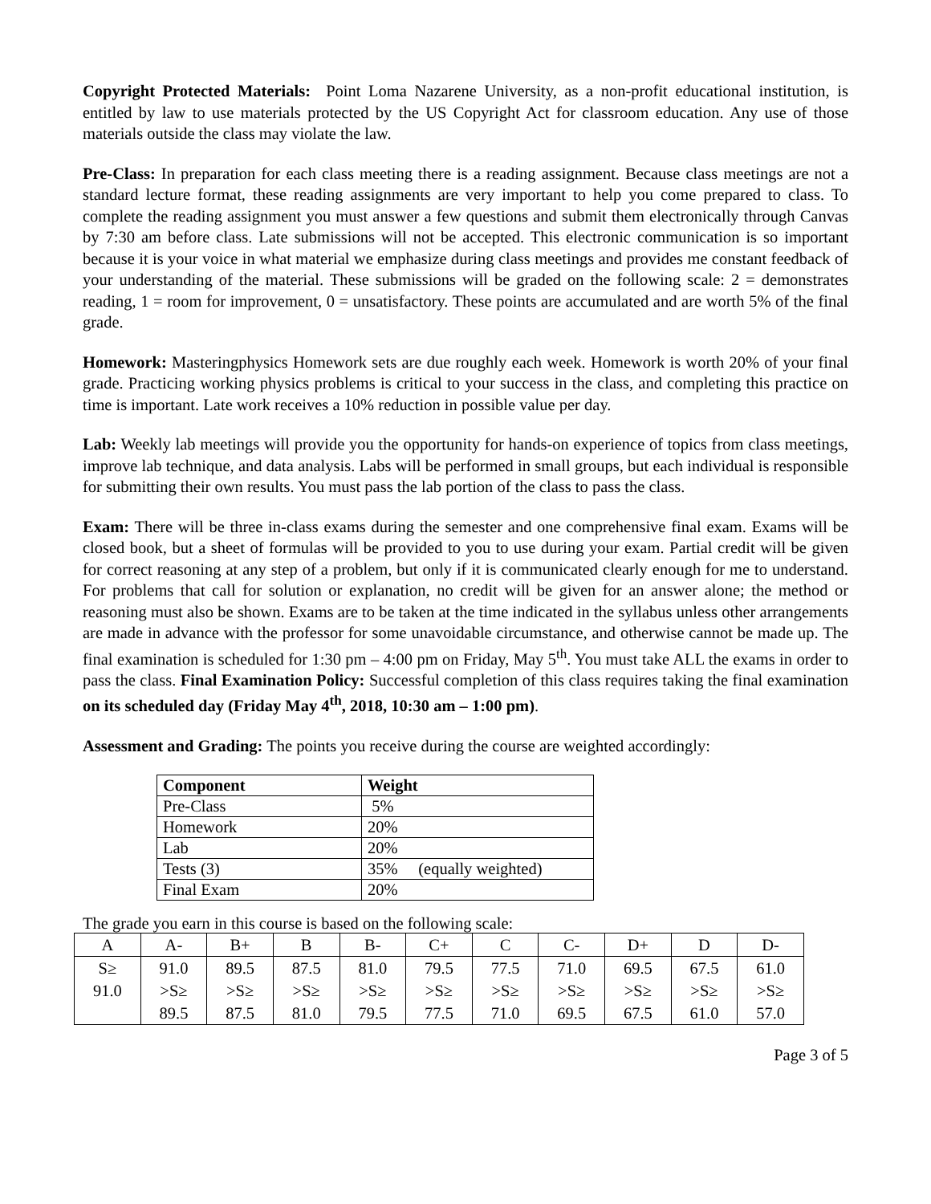Copyright Protected Materials: Point Loma Nazarene University, as a non-profit educational institution, is entitled by law to use materials protected by the US Copyright Act for classroom education. Any use of those materials outside the class may violate the law.
Pre-Class: In preparation for each class meeting there is a reading assignment. Because class meetings are not a standard lecture format, these reading assignments are very important to help you come prepared to class. To complete the reading assignment you must answer a few questions and submit them electronically through Canvas by 7:30 am before class. Late submissions will not be accepted. This electronic communication is so important because it is your voice in what material we emphasize during class meetings and provides me constant feedback of your understanding of the material. These submissions will be graded on the following scale: 2 = demonstrates reading, 1 = room for improvement, 0 = unsatisfactory. These points are accumulated and are worth 5% of the final grade.
Homework: Masteringphysics Homework sets are due roughly each week. Homework is worth 20% of your final grade. Practicing working physics problems is critical to your success in the class, and completing this practice on time is important. Late work receives a 10% reduction in possible value per day.
Lab: Weekly lab meetings will provide you the opportunity for hands-on experience of topics from class meetings, improve lab technique, and data analysis. Labs will be performed in small groups, but each individual is responsible for submitting their own results. You must pass the lab portion of the class to pass the class.
Exam: There will be three in-class exams during the semester and one comprehensive final exam. Exams will be closed book, but a sheet of formulas will be provided to you to use during your exam. Partial credit will be given for correct reasoning at any step of a problem, but only if it is communicated clearly enough for me to understand. For problems that call for solution or explanation, no credit will be given for an answer alone; the method or reasoning must also be shown. Exams are to be taken at the time indicated in the syllabus unless other arrangements are made in advance with the professor for some unavoidable circumstance, and otherwise cannot be made up. The final examination is scheduled for 1:30 pm – 4:00 pm on Friday, May 5<sup>th</sup>. You must take ALL the exams in order to pass the class. Final Examination Policy: Successful completion of this class requires taking the final examination on its scheduled day (Friday May 4<sup>th</sup>, 2018, 10:30 am – 1:00 pm).
Assessment and Grading: The points you receive during the course are weighted accordingly:
| Component | Weight |
| --- | --- |
| Pre-Class | 5% |
| Homework | 20% |
| Lab | 20% |
| Tests (3) | 35% (equally weighted) |
| Final Exam | 20% |
The grade you earn in this course is based on the following scale:
| A | A- | B+ | B | B- | C+ | C | C- | D+ | D | D- |
| S≥ 91.0 | 91.0 >S≥ 89.5 | 89.5 >S≥ 87.5 | 87.5 >S≥ 81.0 | 81.0 >S≥ 79.5 | 79.5 >S≥ 77.5 | 77.5 >S≥ 71.0 | 71.0 >S≥ 69.5 | 69.5 >S≥ 67.5 | 67.5 >S≥ 61.0 | 61.0 >S≥ 57.0 |
Page 3 of 5